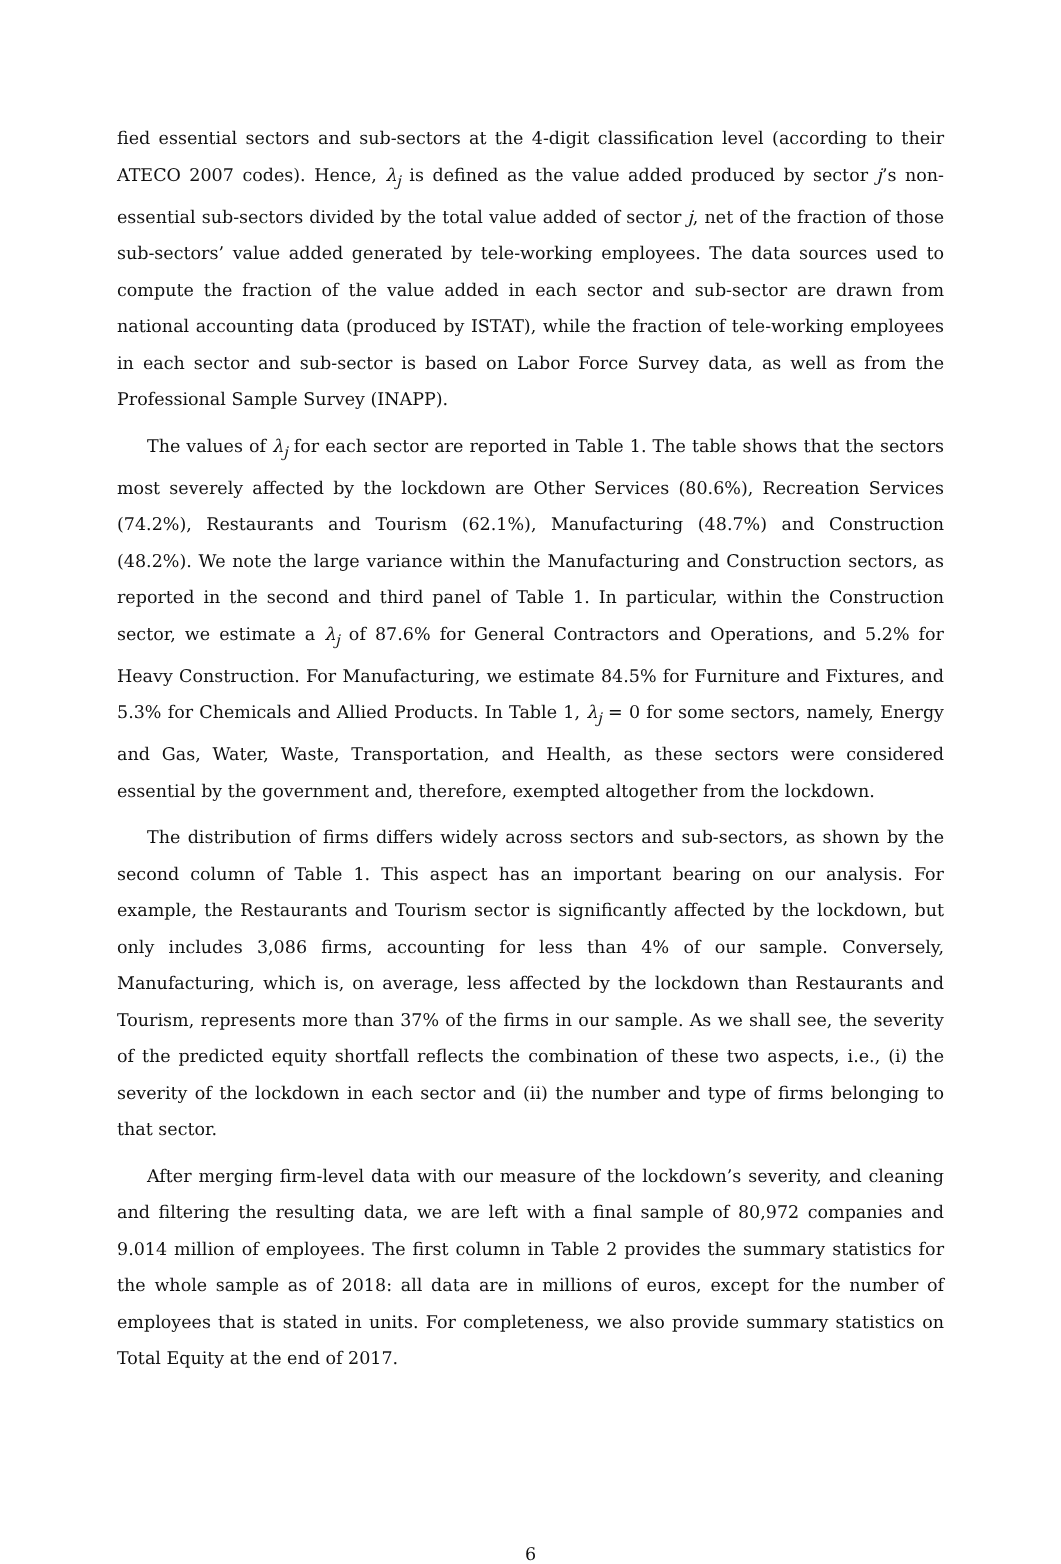fied essential sectors and sub-sectors at the 4-digit classification level (according to their ATECO 2007 codes). Hence, λ<sub>j</sub> is defined as the value added produced by sector j’s non-essential sub-sectors divided by the total value added of sector j, net of the fraction of those sub-sectors’ value added generated by tele-working employees. The data sources used to compute the fraction of the value added in each sector and sub-sector are drawn from national accounting data (produced by ISTAT), while the fraction of tele-working employees in each sector and sub-sector is based on Labor Force Survey data, as well as from the Professional Sample Survey (INAPP).
The values of λ<sub>j</sub> for each sector are reported in Table 1. The table shows that the sectors most severely affected by the lockdown are Other Services (80.6%), Recreation Services (74.2%), Restaurants and Tourism (62.1%), Manufacturing (48.7%) and Construction (48.2%). We note the large variance within the Manufacturing and Construction sectors, as reported in the second and third panel of Table 1. In particular, within the Construction sector, we estimate a λ<sub>j</sub> of 87.6% for General Contractors and Operations, and 5.2% for Heavy Construction. For Manufacturing, we estimate 84.5% for Furniture and Fixtures, and 5.3% for Chemicals and Allied Products. In Table 1, λ<sub>j</sub> = 0 for some sectors, namely, Energy and Gas, Water, Waste, Transportation, and Health, as these sectors were considered essential by the government and, therefore, exempted altogether from the lockdown.
The distribution of firms differs widely across sectors and sub-sectors, as shown by the second column of Table 1. This aspect has an important bearing on our analysis. For example, the Restaurants and Tourism sector is significantly affected by the lockdown, but only includes 3,086 firms, accounting for less than 4% of our sample. Conversely, Manufacturing, which is, on average, less affected by the lockdown than Restaurants and Tourism, represents more than 37% of the firms in our sample. As we shall see, the severity of the predicted equity shortfall reflects the combination of these two aspects, i.e., (i) the severity of the lockdown in each sector and (ii) the number and type of firms belonging to that sector.
After merging firm-level data with our measure of the lockdown’s severity, and cleaning and filtering the resulting data, we are left with a final sample of 80,972 companies and 9.014 million of employees. The first column in Table 2 provides the summary statistics for the whole sample as of 2018: all data are in millions of euros, except for the number of employees that is stated in units. For completeness, we also provide summary statistics on Total Equity at the end of 2017.
6